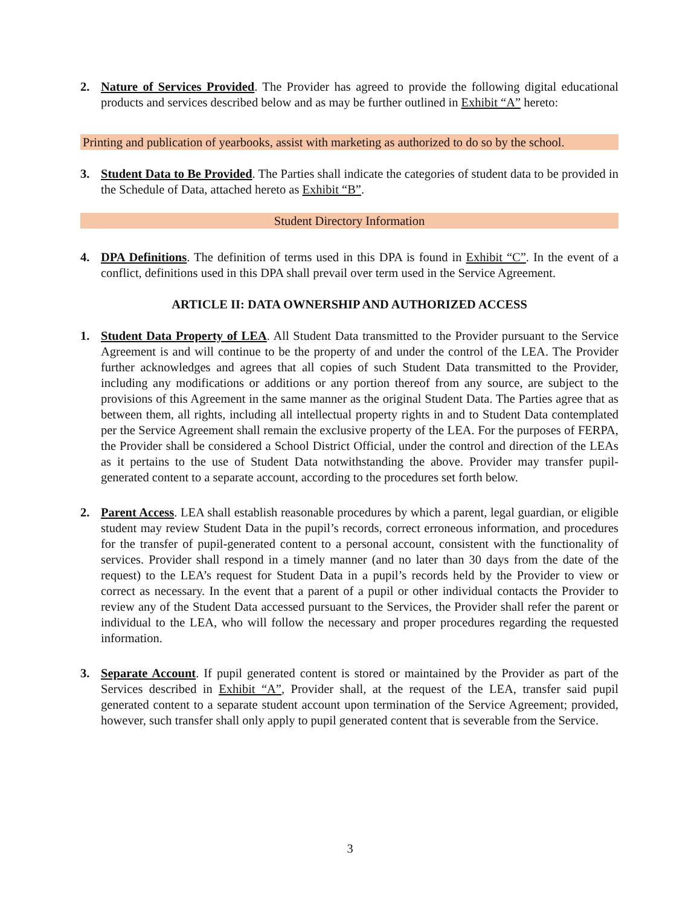2. Nature of Services Provided. The Provider has agreed to provide the following digital educational products and services described below and as may be further outlined in Exhibit “A” hereto:
Printing and publication of yearbooks, assist with marketing as authorized to do so by the school.
3. Student Data to Be Provided. The Parties shall indicate the categories of student data to be provided in the Schedule of Data, attached hereto as Exhibit “B”.
Student Directory Information
4. DPA Definitions. The definition of terms used in this DPA is found in Exhibit “C”. In the event of a conflict, definitions used in this DPA shall prevail over term used in the Service Agreement.
ARTICLE II: DATA OWNERSHIP AND AUTHORIZED ACCESS
1. Student Data Property of LEA. All Student Data transmitted to the Provider pursuant to the Service Agreement is and will continue to be the property of and under the control of the LEA. The Provider further acknowledges and agrees that all copies of such Student Data transmitted to the Provider, including any modifications or additions or any portion thereof from any source, are subject to the provisions of this Agreement in the same manner as the original Student Data. The Parties agree that as between them, all rights, including all intellectual property rights in and to Student Data contemplated per the Service Agreement shall remain the exclusive property of the LEA. For the purposes of FERPA, the Provider shall be considered a School District Official, under the control and direction of the LEAs as it pertains to the use of Student Data notwithstanding the above. Provider may transfer pupil-generated content to a separate account, according to the procedures set forth below.
2. Parent Access. LEA shall establish reasonable procedures by which a parent, legal guardian, or eligible student may review Student Data in the pupil’s records, correct erroneous information, and procedures for the transfer of pupil-generated content to a personal account, consistent with the functionality of services. Provider shall respond in a timely manner (and no later than 30 days from the date of the request) to the LEA’s request for Student Data in a pupil’s records held by the Provider to view or correct as necessary. In the event that a parent of a pupil or other individual contacts the Provider to review any of the Student Data accessed pursuant to the Services, the Provider shall refer the parent or individual to the LEA, who will follow the necessary and proper procedures regarding the requested information.
3. Separate Account. If pupil generated content is stored or maintained by the Provider as part of the Services described in Exhibit “A”, Provider shall, at the request of the LEA, transfer said pupil generated content to a separate student account upon termination of the Service Agreement; provided, however, such transfer shall only apply to pupil generated content that is severable from the Service.
3